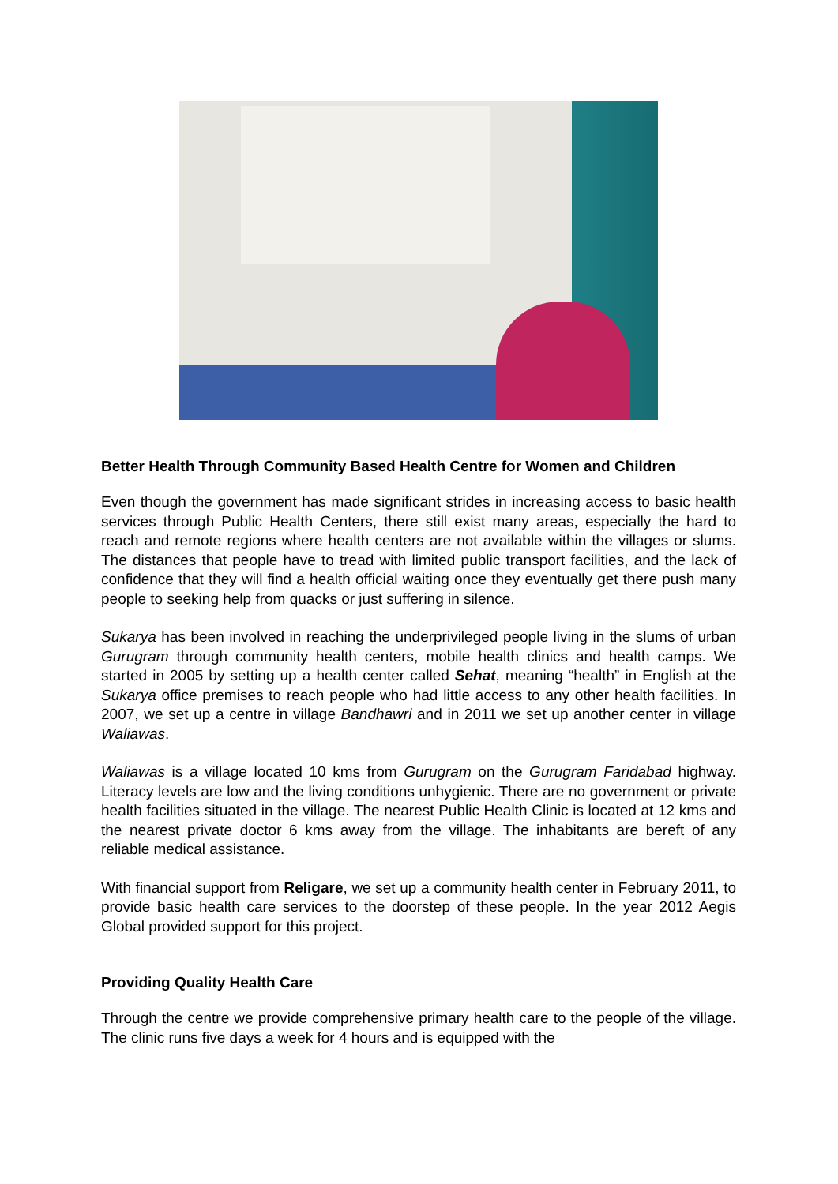Better Health Through Community Based Health Centre for Women and Children
Even though the government has made significant strides in increasing access to basic health services through Public Health Centers, there still exist many areas, especially the hard to reach and remote regions where health centers are not available within the villages or slums. The distances that people have to tread with limited public transport facilities, and the lack of confidence that they will find a health official waiting once they eventually get there push many people to seeking help from quacks or just suffering in silence.
Sukarya has been involved in reaching the underprivileged people living in the slums of urban Gurugram through community health centers, mobile health clinics and health camps. We started in 2005 by setting up a health center called Sehat, meaning “health” in English at the Sukarya office premises to reach people who had little access to any other health facilities. In 2007, we set up a centre in village Bandhawri and in 2011 we set up another center in village Waliawas.
Waliawas is a village located 10 kms from Gurugram on the Gurugram Faridabad highway. Literacy levels are low and the living conditions unhygienic. There are no government or private health facilities situated in the village. The nearest Public Health Clinic is located at 12 kms and the nearest private doctor 6 kms away from the village. The inhabitants are bereft of any reliable medical assistance.
With financial support from Religare, we set up a community health center in February 2011, to provide basic health care services to the doorstep of these people. In the year 2012 Aegis Global provided support for this project.
Providing Quality Health Care
Through the centre we provide comprehensive primary health care to the people of the village. The clinic runs five days a week for 4 hours and is equipped with the